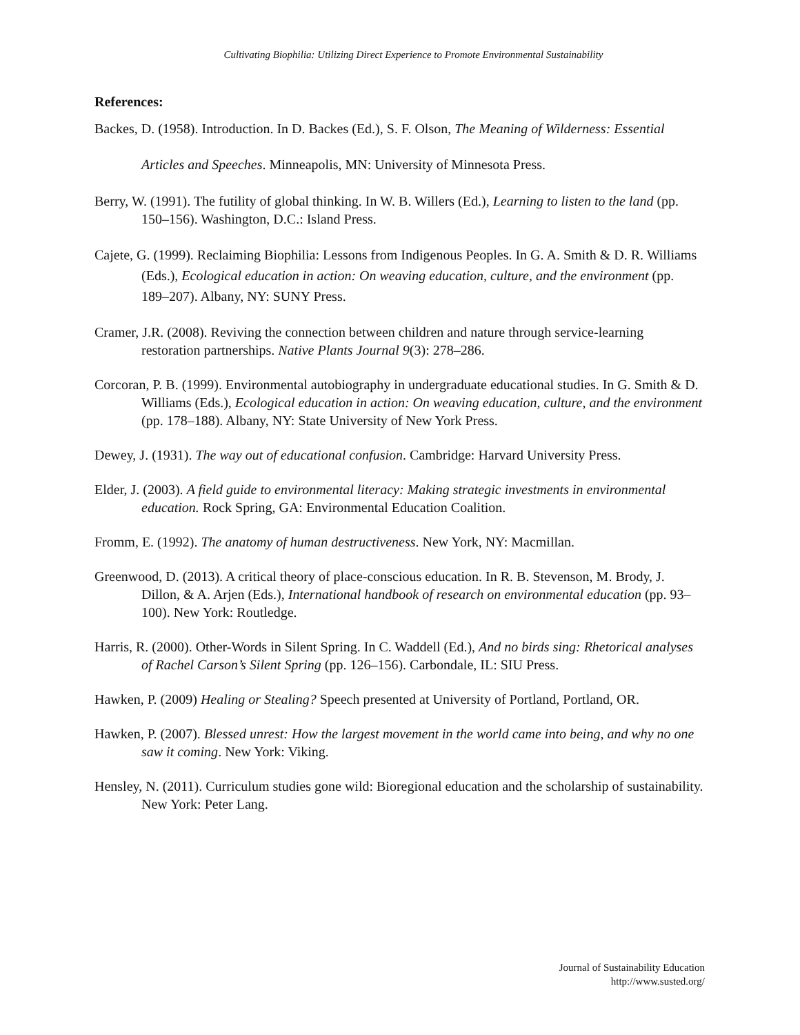Cultivating Biophilia: Utilizing Direct Experience to Promote Environmental Sustainability
References:
Backes, D. (1958). Introduction. In D. Backes (Ed.), S. F. Olson, The Meaning of Wilderness: Essential Articles and Speeches. Minneapolis, MN: University of Minnesota Press.
Berry, W. (1991). The futility of global thinking. In W. B. Willers (Ed.), Learning to listen to the land (pp. 150–156). Washington, D.C.: Island Press.
Cajete, G. (1999). Reclaiming Biophilia: Lessons from Indigenous Peoples. In G. A. Smith & D. R. Williams (Eds.), Ecological education in action: On weaving education, culture, and the environment (pp. 189–207). Albany, NY: SUNY Press.
Cramer, J.R. (2008). Reviving the connection between children and nature through service-learning restoration partnerships. Native Plants Journal 9(3): 278–286.
Corcoran, P. B. (1999). Environmental autobiography in undergraduate educational studies. In G. Smith & D. Williams (Eds.), Ecological education in action: On weaving education, culture, and the environment (pp. 178–188). Albany, NY: State University of New York Press.
Dewey, J. (1931). The way out of educational confusion. Cambridge: Harvard University Press.
Elder, J. (2003). A field guide to environmental literacy: Making strategic investments in environmental education. Rock Spring, GA: Environmental Education Coalition.
Fromm, E. (1992). The anatomy of human destructiveness. New York, NY: Macmillan.
Greenwood, D. (2013). A critical theory of place-conscious education. In R. B. Stevenson, M. Brody, J. Dillon, & A. Arjen (Eds.), International handbook of research on environmental education (pp. 93–100). New York: Routledge.
Harris, R. (2000). Other-Words in Silent Spring. In C. Waddell (Ed.), And no birds sing: Rhetorical analyses of Rachel Carson’s Silent Spring (pp. 126–156). Carbondale, IL: SIU Press.
Hawken, P. (2009) Healing or Stealing? Speech presented at University of Portland, Portland, OR.
Hawken, P. (2007). Blessed unrest: How the largest movement in the world came into being, and why no one saw it coming. New York: Viking.
Hensley, N. (2011). Curriculum studies gone wild: Bioregional education and the scholarship of sustainability. New York: Peter Lang.
Journal of Sustainability Education
http://www.susted.org/